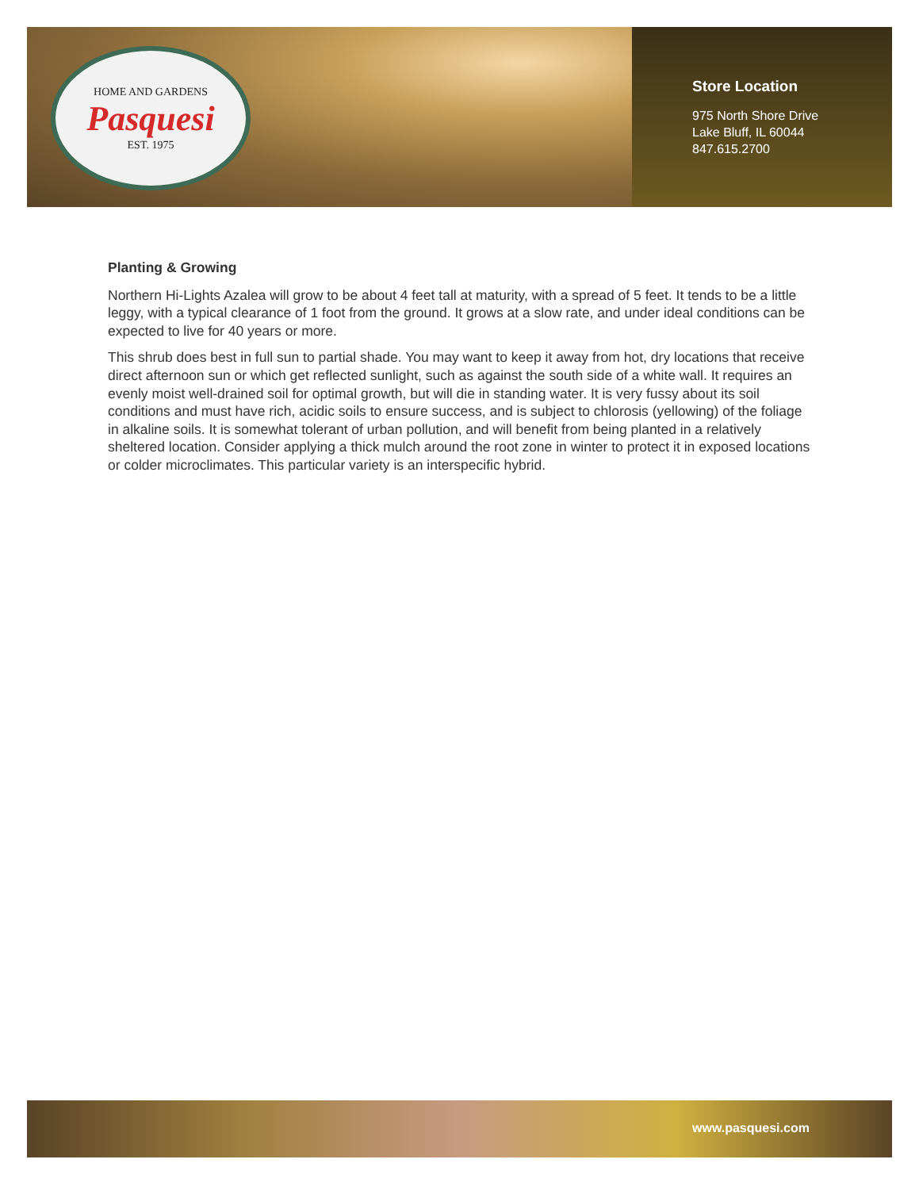HOME AND GARDENS
Pasquesi
EST. 1975
Store Location
975 North Shore Drive
Lake Bluff, IL 60044
847.615.2700
Planting & Growing
Northern Hi-Lights Azalea will grow to be about 4 feet tall at maturity, with a spread of 5 feet. It tends to be a little leggy, with a typical clearance of 1 foot from the ground. It grows at a slow rate, and under ideal conditions can be expected to live for 40 years or more.
This shrub does best in full sun to partial shade. You may want to keep it away from hot, dry locations that receive direct afternoon sun or which get reflected sunlight, such as against the south side of a white wall. It requires an evenly moist well-drained soil for optimal growth, but will die in standing water. It is very fussy about its soil conditions and must have rich, acidic soils to ensure success, and is subject to chlorosis (yellowing) of the foliage in alkaline soils. It is somewhat tolerant of urban pollution, and will benefit from being planted in a relatively sheltered location. Consider applying a thick mulch around the root zone in winter to protect it in exposed locations or colder microclimates. This particular variety is an interspecific hybrid.
www.pasquesi.com